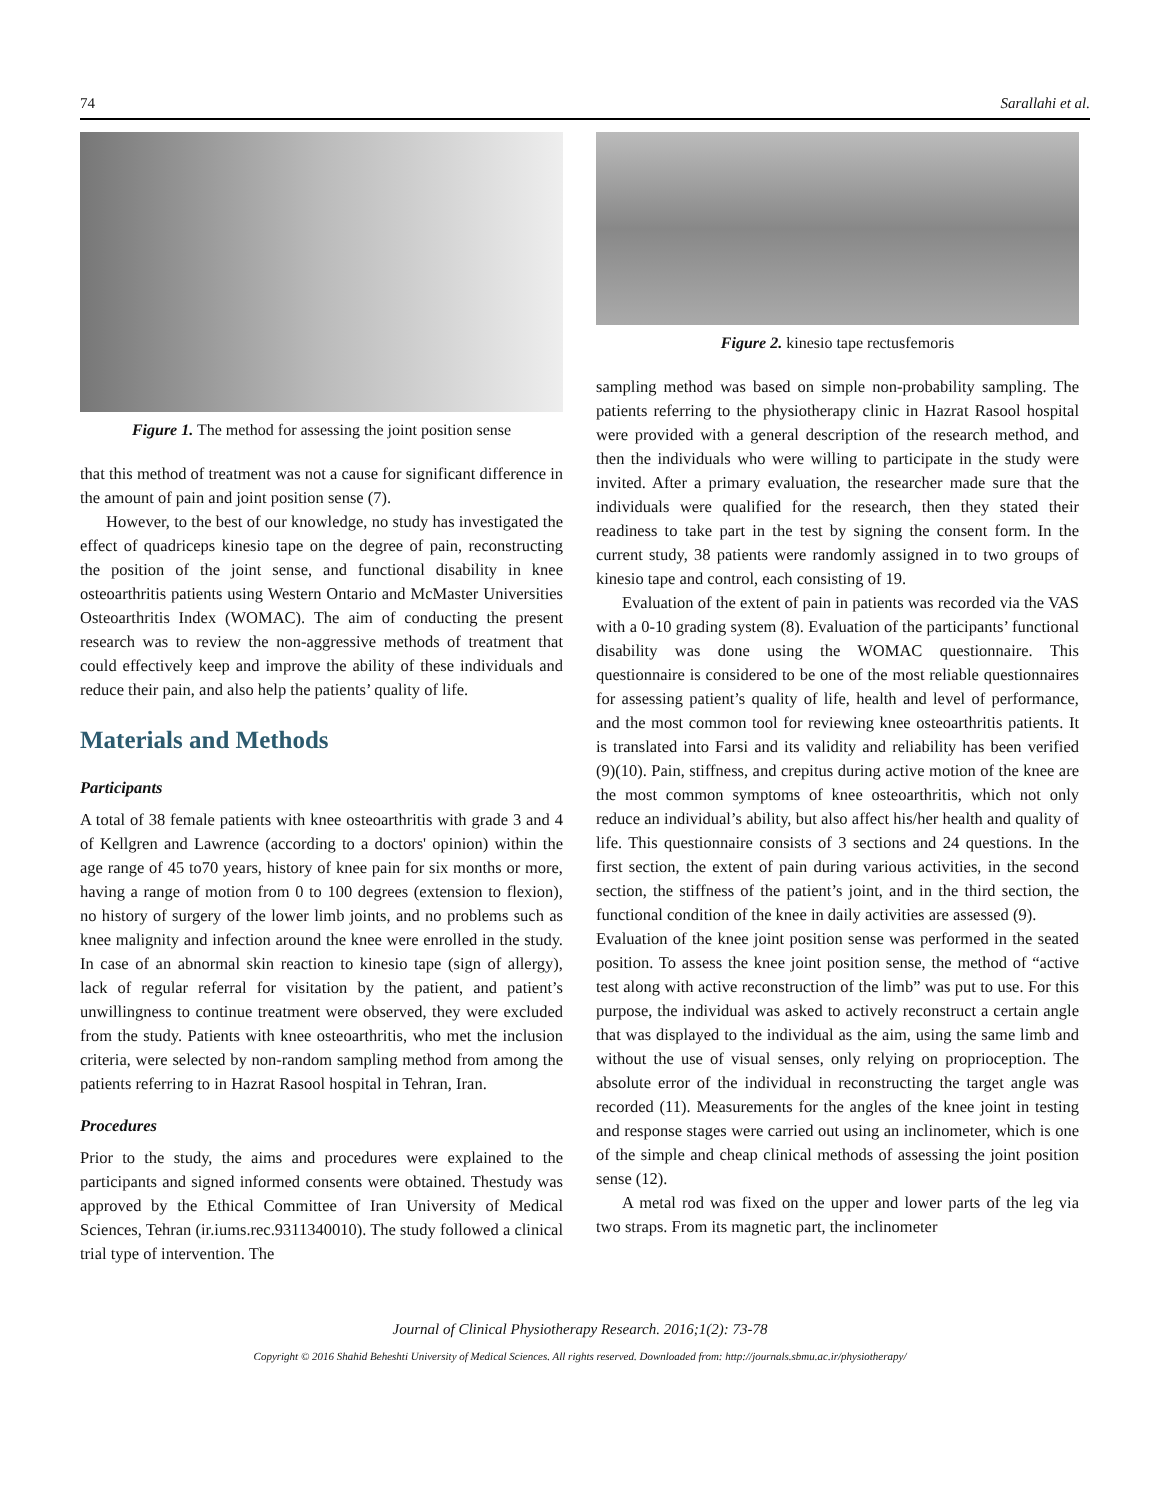74 Sarallahi et al.
Figure 1. The method for assessing the joint position sense
that this method of treatment was not a cause for significant difference in the amount of pain and joint position sense (7).
However, to the best of our knowledge, no study has investigated the effect of quadriceps kinesio tape on the degree of pain, reconstructing the position of the joint sense, and functional disability in knee osteoarthritis patients using Western Ontario and McMaster Universities Osteoarthritis Index (WOMAC). The aim of conducting the present research was to review the non-aggressive methods of treatment that could effectively keep and improve the ability of these individuals and reduce their pain, and also help the patients’ quality of life.
Materials and Methods
Participants
A total of 38 female patients with knee osteoarthritis with grade 3 and 4 of Kellgren and Lawrence (according to a doctors' opinion) within the age range of 45 to70 years, history of knee pain for six months or more, having a range of motion from 0 to 100 degrees (extension to flexion), no history of surgery of the lower limb joints, and no problems such as knee malignity and infection around the knee were enrolled in the study. In case of an abnormal skin reaction to kinesio tape (sign of allergy), lack of regular referral for visitation by the patient, and patient’s unwillingness to continue treatment were observed, they were excluded from the study. Patients with knee osteoarthritis, who met the inclusion criteria, were selected by non-random sampling method from among the patients referring to in Hazrat Rasool hospital in Tehran, Iran.
Procedures
Prior to the study, the aims and procedures were explained to the participants and signed informed consents were obtained. Thestudy was approved by the Ethical Committee of Iran University of Medical Sciences, Tehran (ir.iums.rec.9311340010). The study followed a clinical trial type of intervention. The
Figure 2. kinesio tape rectusfemoris
sampling method was based on simple non-probability sampling. The patients referring to the physiotherapy clinic in Hazrat Rasool hospital were provided with a general description of the research method, and then the individuals who were willing to participate in the study were invited. After a primary evaluation, the researcher made sure that the individuals were qualified for the research, then they stated their readiness to take part in the test by signing the consent form. In the current study, 38 patients were randomly assigned in to two groups of kinesio tape and control, each consisting of 19.
Evaluation of the extent of pain in patients was recorded via the VAS with a 0-10 grading system (8). Evaluation of the participants’ functional disability was done using the WOMAC questionnaire. This questionnaire is considered to be one of the most reliable questionnaires for assessing patient’s quality of life, health and level of performance, and the most common tool for reviewing knee osteoarthritis patients. It is translated into Farsi and its validity and reliability has been verified (9)(10). Pain, stiffness, and crepitus during active motion of the knee are the most common symptoms of knee osteoarthritis, which not only reduce an individual’s ability, but also affect his/her health and quality of life. This questionnaire consists of 3 sections and 24 questions. In the first section, the extent of pain during various activities, in the second section, the stiffness of the patient’s joint, and in the third section, the functional condition of the knee in daily activities are assessed (9).
Evaluation of the knee joint position sense was performed in the seated position. To assess the knee joint position sense, the method of “active test along with active reconstruction of the limb” was put to use. For this purpose, the individual was asked to actively reconstruct a certain angle that was displayed to the individual as the aim, using the same limb and without the use of visual senses, only relying on proprioception. The absolute error of the individual in reconstructing the target angle was recorded (11). Measurements for the angles of the knee joint in testing and response stages were carried out using an inclinometer, which is one of the simple and cheap clinical methods of assessing the joint position sense (12).
A metal rod was fixed on the upper and lower parts of the leg via two straps. From its magnetic part, the inclinometer
Journal of Clinical Physiotherapy Research. 2016;1(2): 73-78
Copyright © 2016 Shahid Beheshti University of Medical Sciences. All rights reserved. Downloaded from: http://journals.sbmu.ac.ir/physiotherapy/